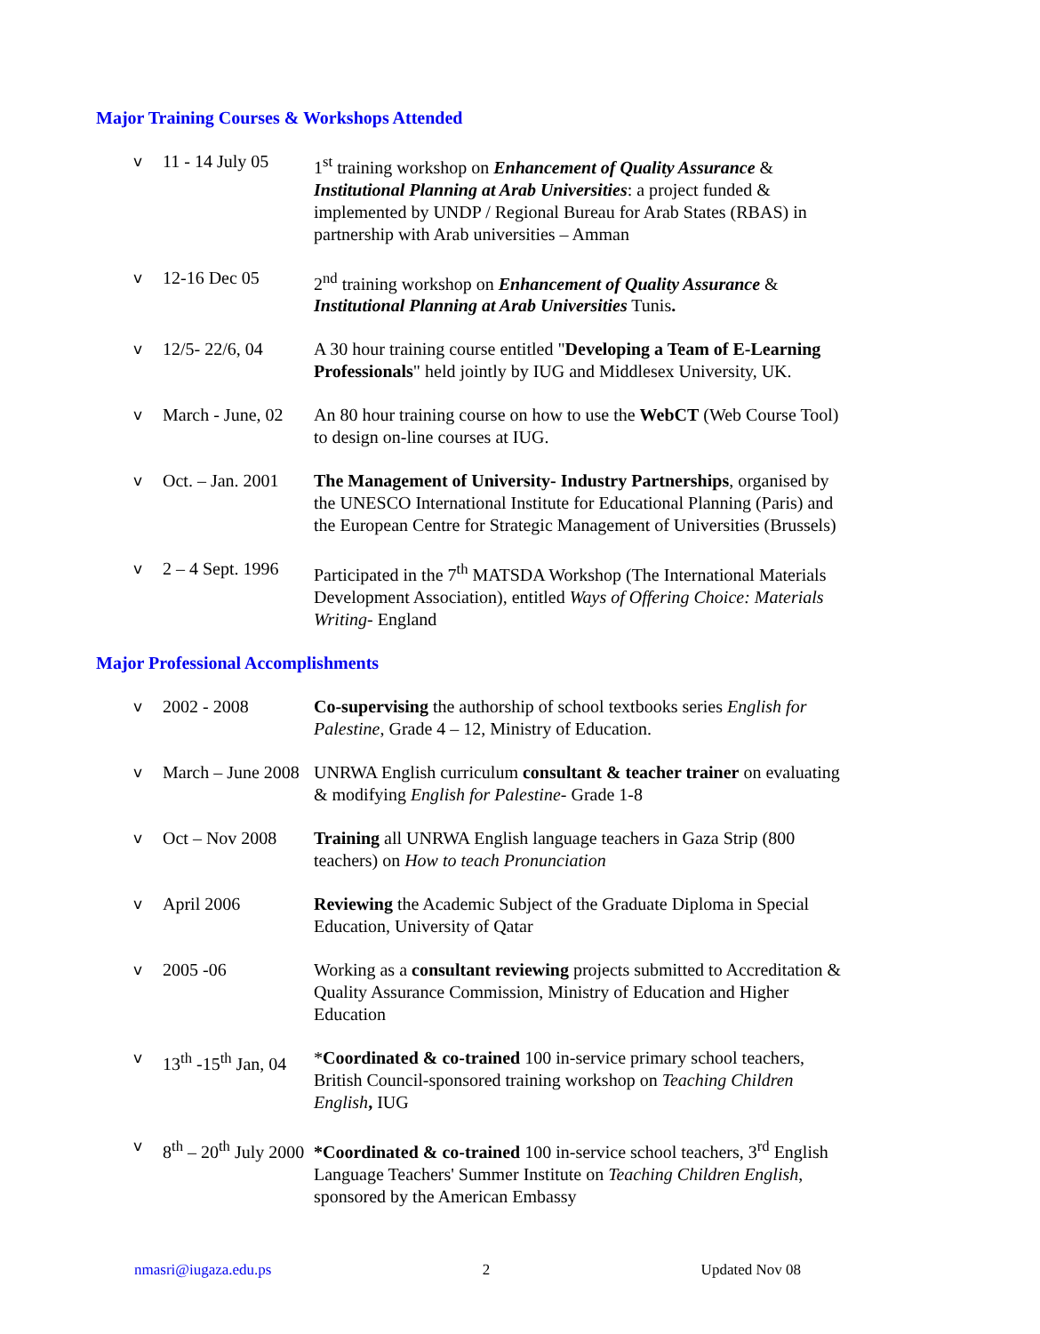Major Training Courses & Workshops Attended
v 11 - 14 July 05 1<sup>st</sup> training workshop on Enhancement of Quality Assurance & Institutional Planning at Arab Universities: a project funded & implemented by UNDP / Regional Bureau for Arab States (RBAS) in partnership with Arab universities – Amman
v 12-16 Dec 05 2<sup>nd</sup> training workshop on Enhancement of Quality Assurance & Institutional Planning at Arab Universities Tunis.
v 12/5- 22/6, 04 A 30 hour training course entitled "Developing a Team of E-Learning Professionals" held jointly by IUG and Middlesex University, UK.
v March - June, 02 An 80 hour training course on how to use the WebCT (Web Course Tool) to design on-line courses at IUG.
v Oct. – Jan. 2001 The Management of University- Industry Partnerships, organised by the UNESCO International Institute for Educational Planning (Paris) and the European Centre for Strategic Management of Universities (Brussels)
v 2 – 4 Sept. 1996 Participated in the 7<sup>th</sup> MATSDA Workshop (The International Materials Development Association), entitled Ways of Offering Choice: Materials Writing- England
Major Professional Accomplishments
v 2002 - 2008 Co-supervising the authorship of school textbooks series English for Palestine, Grade 4 – 12, Ministry of Education.
v March – June 2008 UNRWA English curriculum consultant & teacher trainer on evaluating & modifying English for Palestine- Grade 1-8
v Oct – Nov 2008 Training all UNRWA English language teachers in Gaza Strip (800 teachers) on How to teach Pronunciation
v April 2006 Reviewing the Academic Subject of the Graduate Diploma in Special Education, University of Qatar
v 2005 -06 Working as a consultant reviewing projects submitted to Accreditation & Quality Assurance Commission, Ministry of Education and Higher Education
v 13<sup>th</sup> -15<sup>th</sup> Jan, 04 *Coordinated & co-trained 100 in-service primary school teachers, British Council-sponsored training workshop on Teaching Children English, IUG
v 8<sup>th</sup> – 20<sup>th</sup> July 2000 *Coordinated & co-trained 100 in-service school teachers, 3<sup>rd</sup> English Language Teachers' Summer Institute on Teaching Children English, sponsored by the American Embassy
nmasri@iugaza.edu.ps 2 Updated Nov 08